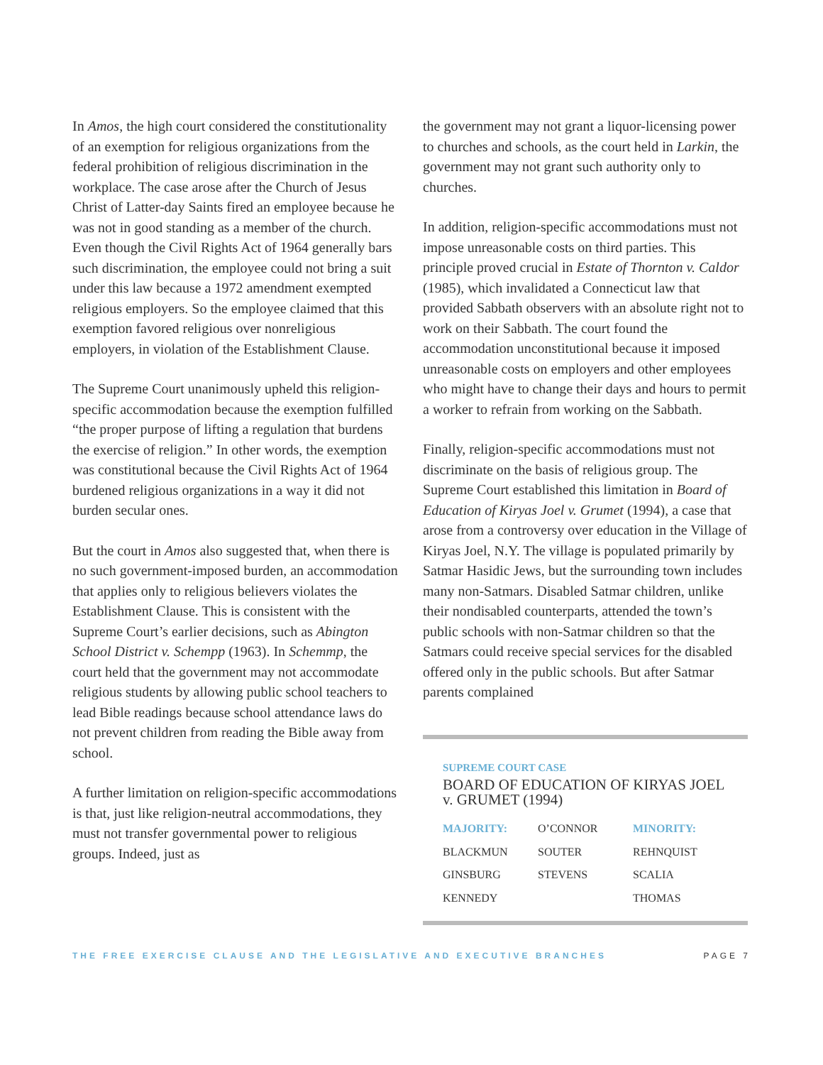In Amos, the high court considered the constitutionality of an exemption for religious organizations from the federal prohibition of religious discrimination in the workplace. The case arose after the Church of Jesus Christ of Latter-day Saints fired an employee because he was not in good standing as a member of the church. Even though the Civil Rights Act of 1964 generally bars such discrimination, the employee could not bring a suit under this law because a 1972 amendment exempted religious employers. So the employee claimed that this exemption favored religious over nonreligious employers, in violation of the Establishment Clause.
The Supreme Court unanimously upheld this religion-specific accommodation because the exemption fulfilled “the proper purpose of lifting a regulation that burdens the exercise of religion.” In other words, the exemption was constitutional because the Civil Rights Act of 1964 burdened religious organizations in a way it did not burden secular ones.
But the court in Amos also suggested that, when there is no such government-imposed burden, an accommodation that applies only to religious believers violates the Establishment Clause. This is consistent with the Supreme Court’s earlier decisions, such as Abington School District v. Schempp (1963). In Schemmp, the court held that the government may not accommodate religious students by allowing public school teachers to lead Bible readings because school attendance laws do not prevent children from reading the Bible away from school.
A further limitation on religion-specific accommodations is that, just like religion-neutral accommodations, they must not transfer governmental power to religious groups. Indeed, just as
the government may not grant a liquor-licensing power to churches and schools, as the court held in Larkin, the government may not grant such authority only to churches.
In addition, religion-specific accommodations must not impose unreasonable costs on third parties. This principle proved crucial in Estate of Thornton v. Caldor (1985), which invalidated a Connecticut law that provided Sabbath observers with an absolute right not to work on their Sabbath. The court found the accommodation unconstitutional because it imposed unreasonable costs on employers and other employees who might have to change their days and hours to permit a worker to refrain from working on the Sabbath.
Finally, religion-specific accommodations must not discriminate on the basis of religious group. The Supreme Court established this limitation in Board of Education of Kiryas Joel v. Grumet (1994), a case that arose from a controversy over education in the Village of Kiryas Joel, N.Y. The village is populated primarily by Satmar Hasidic Jews, but the surrounding town includes many non-Satmars. Disabled Satmar children, unlike their nondisabled counterparts, attended the town’s public schools with non-Satmar children so that the Satmars could receive special services for the disabled offered only in the public schools. But after Satmar parents complained
SUPREME COURT CASE
BOARD OF EDUCATION OF KIRYAS JOEL v. GRUMET (1994)
| MAJORITY: | O’CONNOR | MINORITY: |
| BLACKMUN | SOUTER | REHNQUIST |
| GINSBURG | STEVENS | SCALIA |
| KENNEDY | | THOMAS |
THE FREE EXERCISE CLAUSE AND THE LEGISLATIVE AND EXECUTIVE BRANCHES PAGE 7